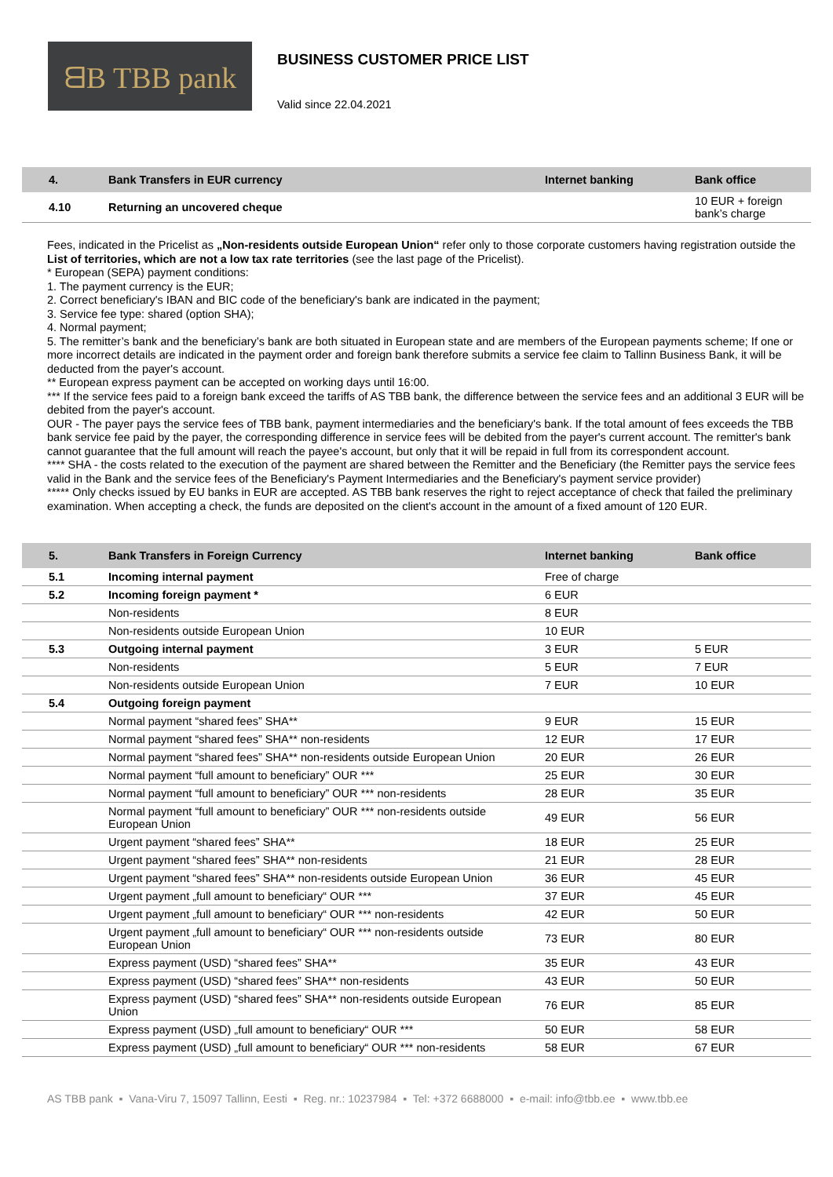ᗺB TBB pank
BUSINESS CUSTOMER PRICE LIST
Valid since 22.04.2021
| 4. | Bank Transfers in EUR currency | Internet banking | Bank office |
| --- | --- | --- | --- |
| 4.10 | Returning an uncovered cheque | | 10 EUR + foreign bank’s charge |
Fees, indicated in the Pricelist as „Non-residents outside European Union“ refer only to those corporate customers having registration outside the List of territories, which are not a low tax rate territories (see the last page of the Pricelist).
* European (SEPA) payment conditions:
1. The payment currency is the EUR;
2. Correct beneficiary's IBAN and BIC code of the beneficiary's bank are indicated in the payment;
3. Service fee type: shared (option SHA);
4. Normal payment;
5. The remitter’s bank and the beneficiary’s bank are both situated in European state and are members of the European payments scheme; If one or more incorrect details are indicated in the payment order and foreign bank therefore submits a service fee claim to Tallinn Business Bank, it will be deducted from the payer's account.
** European express payment can be accepted on working days until 16:00.
*** If the service fees paid to a foreign bank exceed the tariffs of AS TBB bank, the difference between the service fees and an additional 3 EUR will be debited from the payer's account.
OUR - The payer pays the service fees of TBB bank, payment intermediaries and the beneficiary's bank. If the total amount of fees exceeds the TBB bank service fee paid by the payer, the corresponding difference in service fees will be debited from the payer's current account. The remitter's bank cannot guarantee that the full amount will reach the payee's account, but only that it will be repaid in full from its correspondent account.
**** SHA - the costs related to the execution of the payment are shared between the Remitter and the Beneficiary (the Remitter pays the service fees valid in the Bank and the service fees of the Beneficiary's Payment Intermediaries and the Beneficiary's payment service provider)
***** Only checks issued by EU banks in EUR are accepted. AS TBB bank reserves the right to reject acceptance of check that failed the preliminary examination. When accepting a check, the funds are deposited on the client's account in the amount of a fixed amount of 120 EUR.
| 5. | Bank Transfers in Foreign Currency | Internet banking | Bank office |
| --- | --- | --- | --- |
| 5.1 | Incoming internal payment | Free of charge | |
| 5.2 | Incoming foreign payment * | 6 EUR | |
| | Non-residents | 8 EUR | |
| | Non-residents outside European Union | 10 EUR | |
| 5.3 | Outgoing internal payment | 3 EUR | 5 EUR |
| | Non-residents | 5 EUR | 7 EUR |
| | Non-residents outside European Union | 7 EUR | 10 EUR |
| 5.4 | Outgoing foreign payment | | |
| | Normal payment “shared fees” SHA** | 9 EUR | 15 EUR |
| | Normal payment “shared fees” SHA** non-residents | 12 EUR | 17 EUR |
| | Normal payment “shared fees” SHA** non-residents outside European Union | 20 EUR | 26 EUR |
| | Normal payment “full amount to beneficiary” OUR *** | 25 EUR | 30 EUR |
| | Normal payment “full amount to beneficiary” OUR *** non-residents | 28 EUR | 35 EUR |
| | Normal payment “full amount to beneficiary” OUR *** non-residents outside European Union | 49 EUR | 56 EUR |
| | Urgent payment “shared fees” SHA** | 18 EUR | 25 EUR |
| | Urgent payment “shared fees” SHA** non-residents | 21 EUR | 28 EUR |
| | Urgent payment “shared fees” SHA** non-residents outside European Union | 36 EUR | 45 EUR |
| | Urgent payment „full amount to beneficiary“ OUR *** | 37 EUR | 45 EUR |
| | Urgent payment „full amount to beneficiary“ OUR *** non-residents | 42 EUR | 50 EUR |
| | Urgent payment „full amount to beneficiary“ OUR *** non-residents outside European Union | 73 EUR | 80 EUR |
| | Express payment (USD) “shared fees” SHA** | 35 EUR | 43 EUR |
| | Express payment (USD) “shared fees” SHA** non-residents | 43 EUR | 50 EUR |
| | Express payment (USD) “shared fees” SHA** non-residents outside European Union | 76 EUR | 85 EUR |
| | Express payment (USD) „full amount to beneficiary“ OUR *** | 50 EUR | 58 EUR |
| | Express payment (USD) „full amount to beneficiary“ OUR *** non-residents | 58 EUR | 67 EUR |
AS TBB pank ▪ Vana-Viru 7, 15097 Tallinn, Eesti ▪ Reg. nr.: 10237984 ▪ Tel: +372 6688000 ▪ e-mail: info@tbb.ee ▪ www.tbb.ee